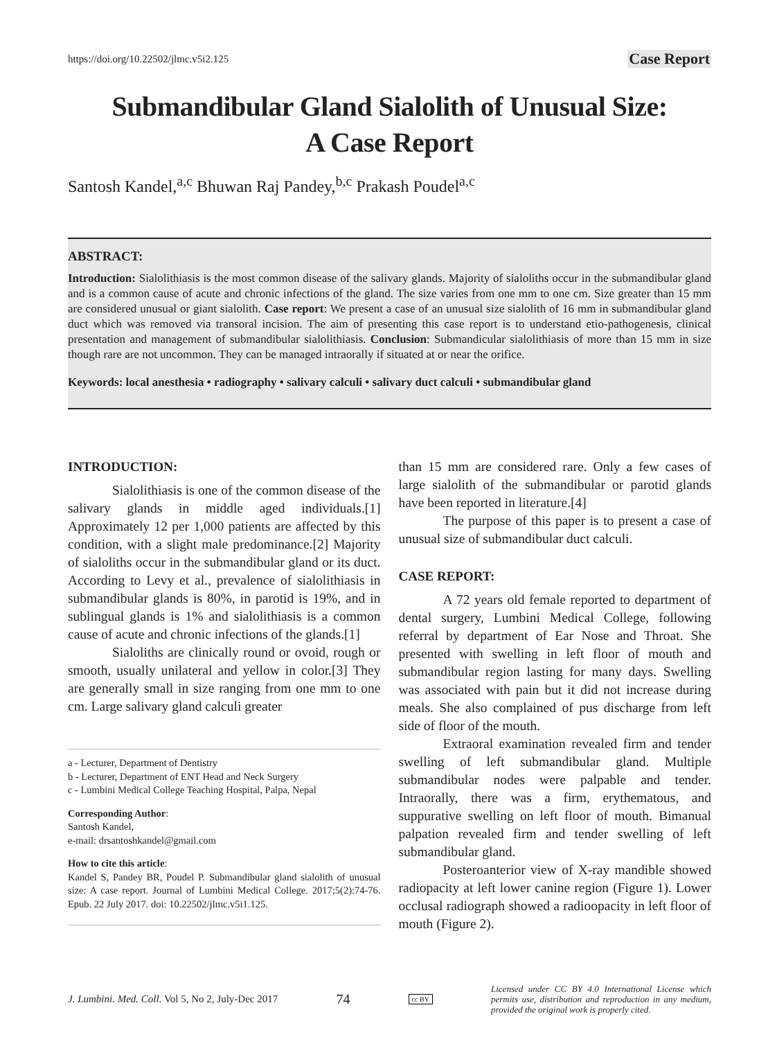https://doi.org/10.22502/jlmc.v5i2.125 Case Report
Submandibular Gland Sialolith of Unusual Size:
A Case Report
Santosh Kandel,<sup>a,c</sup> Bhuwan Raj Pandey,<sup>b,c</sup> Prakash Poudel<sup>a,c</sup>
ABSTRACT:
Introduction: Sialolithiasis is the most common disease of the salivary glands. Majority of sialoliths occur in the submandibular gland and is a common cause of acute and chronic infections of the gland. The size varies from one mm to one cm. Size greater than 15 mm are considered unusual or giant sialolith. Case report: We present a case of an unusual size sialolith of 16 mm in submandibular gland duct which was removed via transoral incision. The aim of presenting this case report is to understand etio-pathogenesis, clinical presentation and management of submandibular sialolithiasis. Conclusion: Submandicular sialolithiasis of more than 15 mm in size though rare are not uncommon. They can be managed intraorally if situated at or near the orifice.
Keywords: local anesthesia • radiography • salivary calculi • salivary duct calculi • submandibular gland
INTRODUCTION:
Sialolithiasis is one of the common disease of the salivary glands in middle aged individuals.[1] Approximately 12 per 1,000 patients are affected by this condition, with a slight male predominance.[2] Majority of sialoliths occur in the submandibular gland or its duct. According to Levy et al., prevalence of sialolithiasis in submandibular glands is 80%, in parotid is 19%, and in sublingual glands is 1% and sialolithiasis is a common cause of acute and chronic infections of the glands.[1]
Sialoliths are clinically round or ovoid, rough or smooth, usually unilateral and yellow in color.[3] They are generally small in size ranging from one mm to one cm. Large salivary gland calculi greater
a - Lecturer, Department of Dentistry
b - Lecturer, Department of ENT Head and Neck Surgery
c - Lumbini Medical College Teaching Hospital, Palpa, Nepal
Corresponding Author:
Santosh Kandel,
e-mail: drsantoshkandel@gmail.com
How to cite this article:
Kandel S, Pandey BR, Poudel P. Submandibular gland sialolith of unusual size: A case report. Journal of Lumbini Medical College. 2017;5(2):74-76. Epub. 22 July 2017. doi: 10.22502/jlmc.v5i1.125.
than 15 mm are considered rare. Only a few cases of large sialolith of the submandibular or parotid glands have been reported in literature.[4]
The purpose of this paper is to present a case of unusual size of submandibular duct calculi.
CASE REPORT:
A 72 years old female reported to department of dental surgery, Lumbini Medical College, following referral by department of Ear Nose and Throat. She presented with swelling in left floor of mouth and submandibular region lasting for many days. Swelling was associated with pain but it did not increase during meals. She also complained of pus discharge from left side of floor of the mouth.
Extraoral examination revealed firm and tender swelling of left submandibular gland. Multiple submandibular nodes were palpable and tender. Intraorally, there was a firm, erythematous, and suppurative swelling on left floor of mouth. Bimanual palpation revealed firm and tender swelling of left submandibular gland.
Posteroanterior view of X-ray mandible showed radiopacity at left lower canine region (Figure 1). Lower occlusal radiograph showed a radioopacity in left floor of mouth (Figure 2).
J. Lumbini. Med. Coll. Vol 5, No 2, July-Dec 2017 74 cc BY Licensed under CC BY 4.0 International License which permits use, distribution and reproduction in any medium, provided the original work is properly cited.